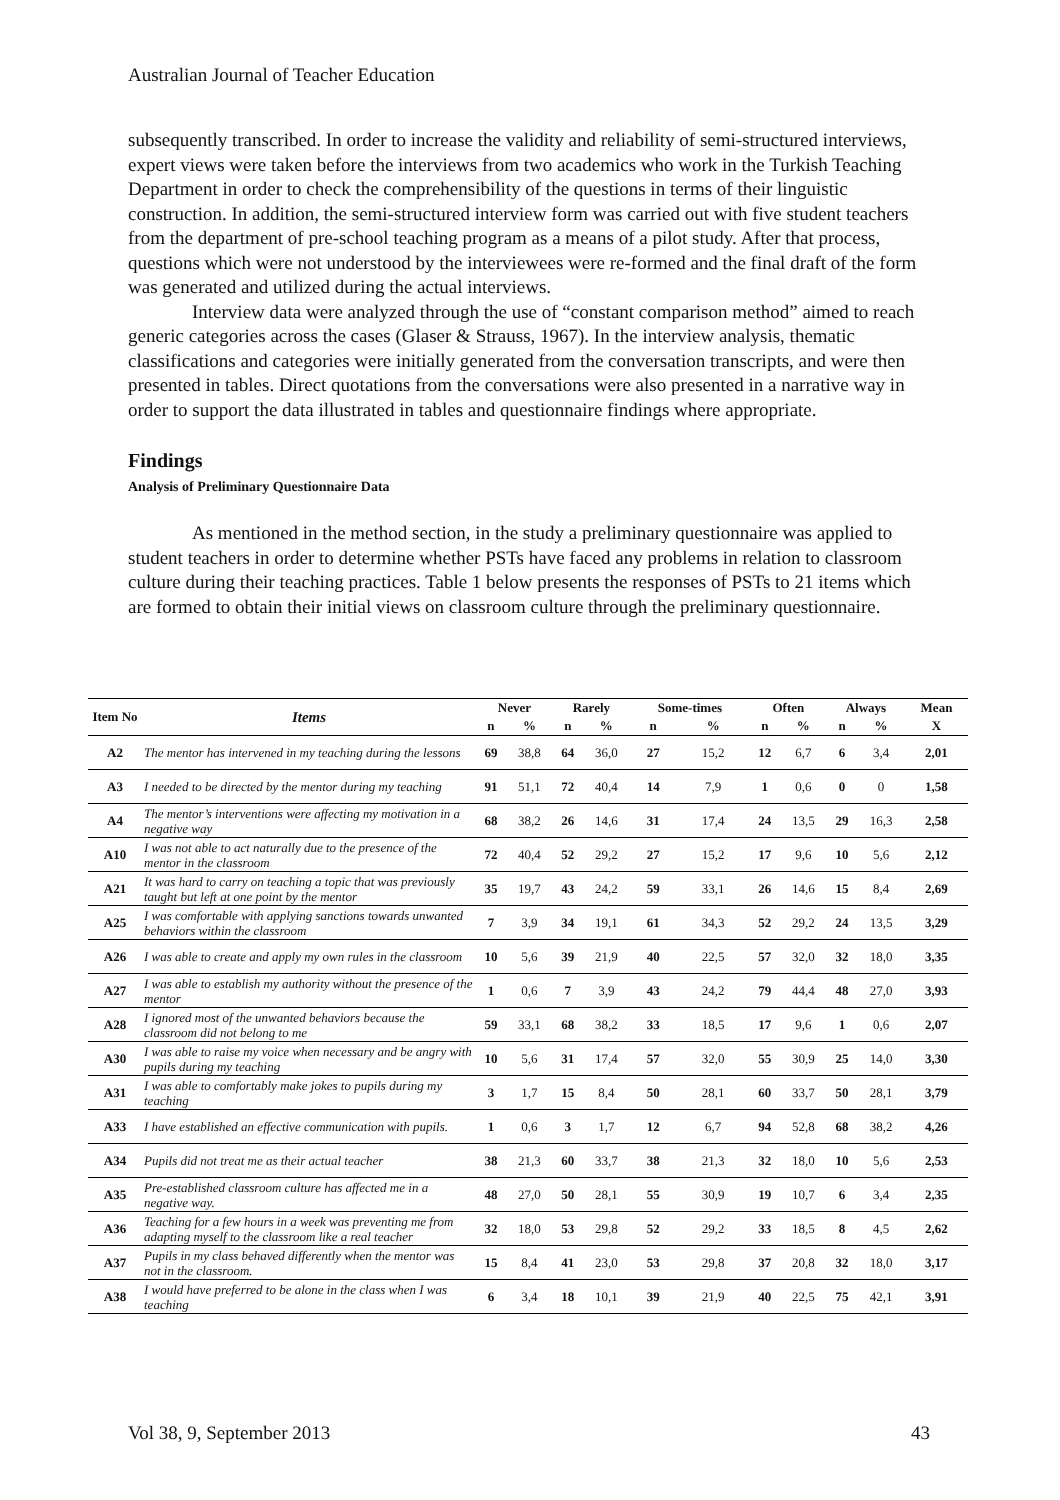Australian Journal of Teacher Education
subsequently transcribed. In order to increase the validity and reliability of semi-structured interviews, expert views were taken before the interviews from two academics who work in the Turkish Teaching Department in order to check the comprehensibility of the questions in terms of their linguistic construction. In addition, the semi-structured interview form was carried out with five student teachers from the department of pre-school teaching program as a means of a pilot study. After that process, questions which were not understood by the interviewees were re-formed and the final draft of the form was generated and utilized during the actual interviews.
Interview data were analyzed through the use of “constant comparison method” aimed to reach generic categories across the cases (Glaser & Strauss, 1967). In the interview analysis, thematic classifications and categories were initially generated from the conversation transcripts, and were then presented in tables. Direct quotations from the conversations were also presented in a narrative way in order to support the data illustrated in tables and questionnaire findings where appropriate.
Findings
Analysis of Preliminary Questionnaire Data
As mentioned in the method section, in the study a preliminary questionnaire was applied to student teachers in order to determine whether PSTs have faced any problems in relation to classroom culture during their teaching practices. Table 1 below presents the responses of PSTs to 21 items which are formed to obtain their initial views on classroom culture through the preliminary questionnaire.
| Item No | Items | Never | | Rarely | | Some-times | | Often | | Always | | Mean |
| --- | --- | --- | --- | --- | --- | --- | --- | --- | --- | --- | --- | --- |
| | | n | % | n | % | n | % | n | % | n | % | X |
| A2 | The mentor has intervened in my teaching during the lessons | 69 | 38,8 | 64 | 36,0 | 27 | 15,2 | 12 | 6,7 | 6 | 3,4 | 2,01 |
| A3 | I needed to be directed by the mentor during my teaching | 91 | 51,1 | 72 | 40,4 | 14 | 7,9 | 1 | 0,6 | 0 | 0 | 1,58 |
| A4 | The mentor’s interventions were affecting my motivation in a negative way | 68 | 38,2 | 26 | 14,6 | 31 | 17,4 | 24 | 13,5 | 29 | 16,3 | 2,58 |
| A10 | I was not able to act naturally due to the presence of the mentor in the classroom | 72 | 40,4 | 52 | 29,2 | 27 | 15,2 | 17 | 9,6 | 10 | 5,6 | 2,12 |
| A21 | It was hard to carry on teaching a topic that was previously taught but left at one point by the mentor | 35 | 19,7 | 43 | 24,2 | 59 | 33,1 | 26 | 14,6 | 15 | 8,4 | 2,69 |
| A25 | I was comfortable with applying sanctions towards unwanted behaviors within the classroom | 7 | 3,9 | 34 | 19,1 | 61 | 34,3 | 52 | 29,2 | 24 | 13,5 | 3,29 |
| A26 | I was able to create and apply my own rules in the classroom | 10 | 5,6 | 39 | 21,9 | 40 | 22,5 | 57 | 32,0 | 32 | 18,0 | 3,35 |
| A27 | I was able to establish my authority without the presence of the mentor | 1 | 0,6 | 7 | 3,9 | 43 | 24,2 | 79 | 44,4 | 48 | 27,0 | 3,93 |
| A28 | I ignored most of the unwanted behaviors because the classroom did not belong to me | 59 | 33,1 | 68 | 38,2 | 33 | 18,5 | 17 | 9,6 | 1 | 0,6 | 2,07 |
| A30 | I was able to raise my voice when necessary and be angry with pupils during my teaching | 10 | 5,6 | 31 | 17,4 | 57 | 32,0 | 55 | 30,9 | 25 | 14,0 | 3,30 |
| A31 | I was able to comfortably make jokes to pupils during my teaching | 3 | 1,7 | 15 | 8,4 | 50 | 28,1 | 60 | 33,7 | 50 | 28,1 | 3,79 |
| A33 | I have established an effective communication with pupils. | 1 | 0,6 | 3 | 1,7 | 12 | 6,7 | 94 | 52,8 | 68 | 38,2 | 4,26 |
| A34 | Pupils did not treat me as their actual teacher | 38 | 21,3 | 60 | 33,7 | 38 | 21,3 | 32 | 18,0 | 10 | 5,6 | 2,53 |
| A35 | Pre-established classroom culture has affected me in a negative way. | 48 | 27,0 | 50 | 28,1 | 55 | 30,9 | 19 | 10,7 | 6 | 3,4 | 2,35 |
| A36 | Teaching for a few hours in a week was preventing me from adapting myself to the classroom like a real teacher | 32 | 18,0 | 53 | 29,8 | 52 | 29,2 | 33 | 18,5 | 8 | 4,5 | 2,62 |
| A37 | Pupils in my class behaved differently when the mentor was not in the classroom. | 15 | 8,4 | 41 | 23,0 | 53 | 29,8 | 37 | 20,8 | 32 | 18,0 | 3,17 |
| A38 | I would have preferred to be alone in the class when I was teaching | 6 | 3,4 | 18 | 10,1 | 39 | 21,9 | 40 | 22,5 | 75 | 42,1 | 3,91 |
Vol 38, 9, September 2013 43